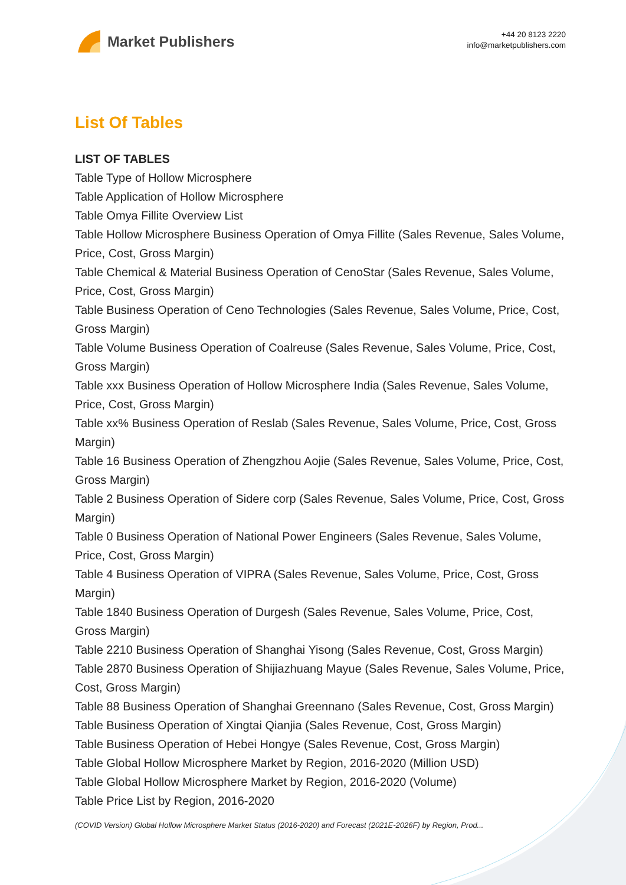Market Publishers
+44 20 8123 2220
info@marketpublishers.com
List Of Tables
LIST OF TABLES
Table Type of Hollow Microsphere
Table Application of Hollow Microsphere
Table Omya Fillite Overview List
Table Hollow Microsphere Business Operation of Omya Fillite (Sales Revenue, Sales Volume, Price, Cost, Gross Margin)
Table Chemical & Material Business Operation of CenoStar (Sales Revenue, Sales Volume, Price, Cost, Gross Margin)
Table Business Operation of Ceno Technologies (Sales Revenue, Sales Volume, Price, Cost, Gross Margin)
Table Volume Business Operation of Coalreuse (Sales Revenue, Sales Volume, Price, Cost, Gross Margin)
Table xxx Business Operation of Hollow Microsphere India (Sales Revenue, Sales Volume, Price, Cost, Gross Margin)
Table xx% Business Operation of Reslab (Sales Revenue, Sales Volume, Price, Cost, Gross Margin)
Table 16 Business Operation of Zhengzhou Aojie (Sales Revenue, Sales Volume, Price, Cost, Gross Margin)
Table 2 Business Operation of Sidere corp (Sales Revenue, Sales Volume, Price, Cost, Gross Margin)
Table 0 Business Operation of National Power Engineers (Sales Revenue, Sales Volume, Price, Cost, Gross Margin)
Table 4 Business Operation of VIPRA (Sales Revenue, Sales Volume, Price, Cost, Gross Margin)
Table 1840 Business Operation of Durgesh (Sales Revenue, Sales Volume, Price, Cost, Gross Margin)
Table 2210 Business Operation of Shanghai Yisong (Sales Revenue, Cost, Gross Margin)
Table 2870 Business Operation of Shijiazhuang Mayue (Sales Revenue, Sales Volume, Price, Cost, Gross Margin)
Table 88 Business Operation of Shanghai Greennano (Sales Revenue, Cost, Gross Margin)
Table Business Operation of Xingtai Qianjia (Sales Revenue, Cost, Gross Margin)
Table Business Operation of Hebei Hongye (Sales Revenue, Cost, Gross Margin)
Table Global Hollow Microsphere Market by Region, 2016-2020 (Million USD)
Table Global Hollow Microsphere Market by Region, 2016-2020 (Volume)
Table Price List by Region, 2016-2020
(COVID Version) Global Hollow Microsphere Market Status (2016-2020) and Forecast (2021E-2026F) by Region, Prod...